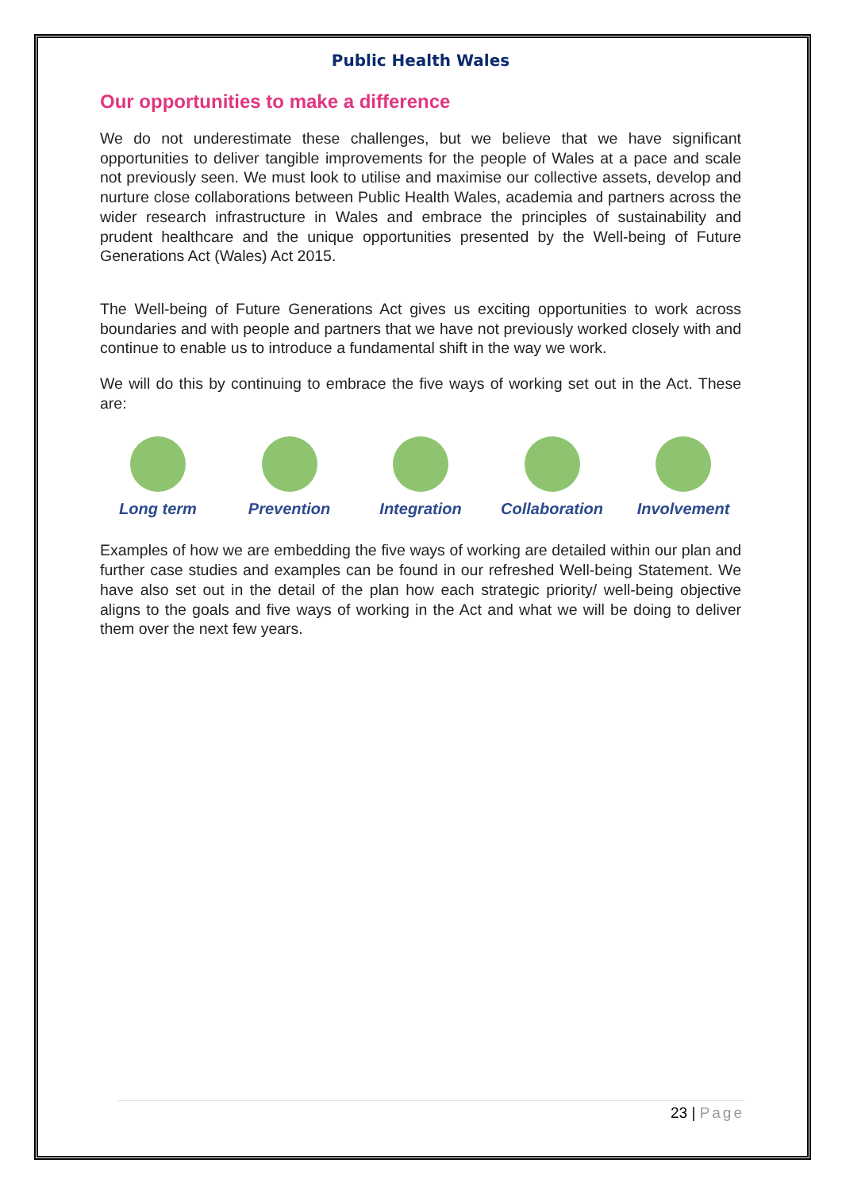Public Health Wales
Our opportunities to make a difference
We do not underestimate these challenges, but we believe that we have significant opportunities to deliver tangible improvements for the people of Wales at a pace and scale not previously seen. We must look to utilise and maximise our collective assets, develop and nurture close collaborations between Public Health Wales, academia and partners across the wider research infrastructure in Wales and embrace the principles of sustainability and prudent healthcare and the unique opportunities presented by the Well-being of Future Generations Act (Wales) Act 2015.
The Well-being of Future Generations Act gives us exciting opportunities to work across boundaries and with people and partners that we have not previously worked closely with and continue to enable us to introduce a fundamental shift in the way we work.
We will do this by continuing to embrace the five ways of working set out in the Act. These are:
Long term Prevention Integration Collaboration Involvement
Examples of how we are embedding the five ways of working are detailed within our plan and further case studies and examples can be found in our refreshed Well-being Statement. We have also set out in the detail of the plan how each strategic priority/ well-being objective aligns to the goals and five ways of working in the Act and what we will be doing to deliver them over the next few years.
23 | Page